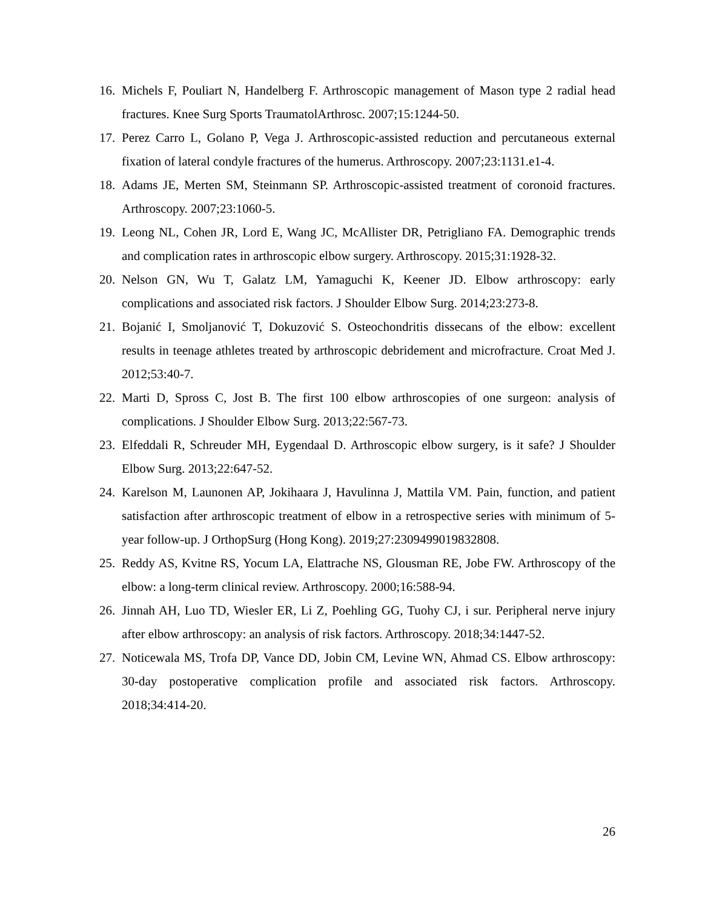16. Michels F, Pouliart N, Handelberg F. Arthroscopic management of Mason type 2 radial head fractures. Knee Surg Sports TraumatolArthrosc. 2007;15:1244-50.
17. Perez Carro L, Golano P, Vega J. Arthroscopic-assisted reduction and percutaneous external fixation of lateral condyle fractures of the humerus. Arthroscopy. 2007;23:1131.e1-4.
18. Adams JE, Merten SM, Steinmann SP. Arthroscopic-assisted treatment of coronoid fractures. Arthroscopy. 2007;23:1060-5.
19. Leong NL, Cohen JR, Lord E, Wang JC, McAllister DR, Petrigliano FA. Demographic trends and complication rates in arthroscopic elbow surgery. Arthroscopy. 2015;31:1928-32.
20. Nelson GN, Wu T, Galatz LM, Yamaguchi K, Keener JD. Elbow arthroscopy: early complications and associated risk factors. J Shoulder Elbow Surg. 2014;23:273-8.
21. Bojanić I, Smoljanović T, Dokuzović S. Osteochondritis dissecans of the elbow: excellent results in teenage athletes treated by arthroscopic debridement and microfracture. Croat Med J. 2012;53:40-7.
22. Marti D, Spross C, Jost B. The first 100 elbow arthroscopies of one surgeon: analysis of complications. J Shoulder Elbow Surg. 2013;22:567-73.
23. Elfeddali R, Schreuder MH, Eygendaal D. Arthroscopic elbow surgery, is it safe? J Shoulder Elbow Surg. 2013;22:647-52.
24. Karelson M, Launonen AP, Jokihaara J, Havulinna J, Mattila VM. Pain, function, and patient satisfaction after arthroscopic treatment of elbow in a retrospective series with minimum of 5-year follow-up. J OrthopSurg (Hong Kong). 2019;27:2309499019832808.
25. Reddy AS, Kvitne RS, Yocum LA, Elattrache NS, Glousman RE, Jobe FW. Arthroscopy of the elbow: a long-term clinical review. Arthroscopy. 2000;16:588-94.
26. Jinnah AH, Luo TD, Wiesler ER, Li Z, Poehling GG, Tuohy CJ, i sur. Peripheral nerve injury after elbow arthroscopy: an analysis of risk factors. Arthroscopy. 2018;34:1447-52.
27. Noticewala MS, Trofa DP, Vance DD, Jobin CM, Levine WN, Ahmad CS. Elbow arthroscopy: 30-day postoperative complication profile and associated risk factors. Arthroscopy. 2018;34:414-20.
26